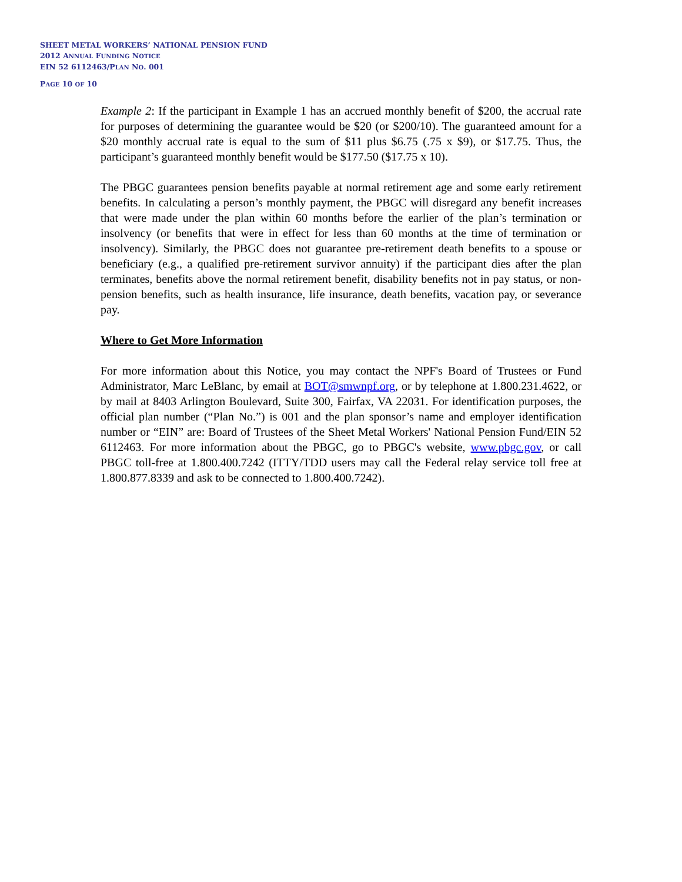SHEET METAL WORKERS’ NATIONAL PENSION FUND
2012 ANNUAL FUNDING NOTICE
EIN 52 6112463/PLAN NO. 001
PAGE 10 OF 10
Example 2: If the participant in Example 1 has an accrued monthly benefit of $200, the accrual rate for purposes of determining the guarantee would be $20 (or $200/10). The guaranteed amount for a $20 monthly accrual rate is equal to the sum of $11 plus $6.75 (.75 x $9), or $17.75. Thus, the participant’s guaranteed monthly benefit would be $177.50 ($17.75 x 10).
The PBGC guarantees pension benefits payable at normal retirement age and some early retirement benefits. In calculating a person’s monthly payment, the PBGC will disregard any benefit increases that were made under the plan within 60 months before the earlier of the plan’s termination or insolvency (or benefits that were in effect for less than 60 months at the time of termination or insolvency). Similarly, the PBGC does not guarantee pre-retirement death benefits to a spouse or beneficiary (e.g., a qualified pre-retirement survivor annuity) if the participant dies after the plan terminates, benefits above the normal retirement benefit, disability benefits not in pay status, or non-pension benefits, such as health insurance, life insurance, death benefits, vacation pay, or severance pay.
Where to Get More Information
For more information about this Notice, you may contact the NPF's Board of Trustees or Fund Administrator, Marc LeBlanc, by email at BOT@smwnpf.org, or by telephone at 1.800.231.4622, or by mail at 8403 Arlington Boulevard, Suite 300, Fairfax, VA 22031. For identification purposes, the official plan number (“Plan No.”) is 001 and the plan sponsor’s name and employer identification number or “EIN” are: Board of Trustees of the Sheet Metal Workers' National Pension Fund/EIN 52 6112463. For more information about the PBGC, go to PBGC's website, www.pbgc.gov, or call PBGC toll-free at 1.800.400.7242 (ITTY/TDD users may call the Federal relay service toll free at 1.800.877.8339 and ask to be connected to 1.800.400.7242).